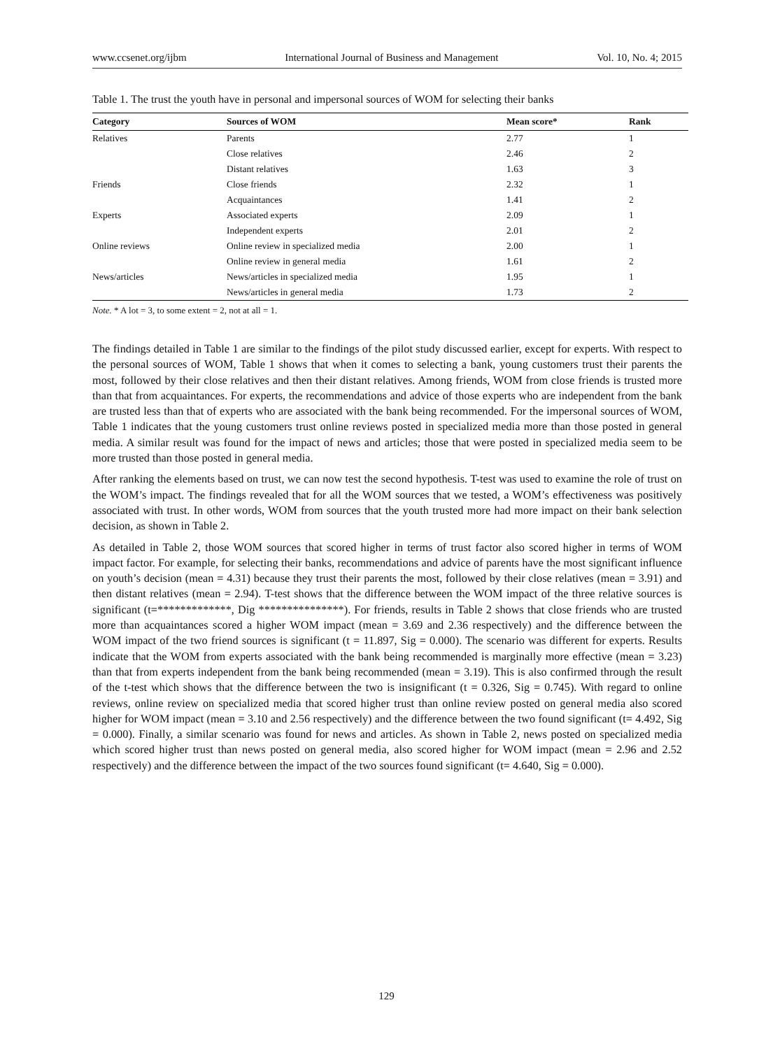www.ccsenet.org/ijbm International Journal of Business and Management Vol. 10, No. 4; 2015
Table 1. The trust the youth have in personal and impersonal sources of WOM for selecting their banks
| Category | Sources of WOM | Mean score* | Rank |
| --- | --- | --- | --- |
| Relatives | Parents | 2.77 | 1 |
| | Close relatives | 2.46 | 2 |
| | Distant relatives | 1.63 | 3 |
| Friends | Close friends | 2.32 | 1 |
| | Acquaintances | 1.41 | 2 |
| Experts | Associated experts | 2.09 | 1 |
| | Independent experts | 2.01 | 2 |
| Online reviews | Online review in specialized media | 2.00 | 1 |
| | Online review in general media | 1.61 | 2 |
| News/articles | News/articles in specialized media | 1.95 | 1 |
| | News/articles in general media | 1.73 | 2 |
Note. * A lot = 3, to some extent = 2, not at all = 1.
The findings detailed in Table 1 are similar to the findings of the pilot study discussed earlier, except for experts. With respect to the personal sources of WOM, Table 1 shows that when it comes to selecting a bank, young customers trust their parents the most, followed by their close relatives and then their distant relatives. Among friends, WOM from close friends is trusted more than that from acquaintances. For experts, the recommendations and advice of those experts who are independent from the bank are trusted less than that of experts who are associated with the bank being recommended. For the impersonal sources of WOM, Table 1 indicates that the young customers trust online reviews posted in specialized media more than those posted in general media. A similar result was found for the impact of news and articles; those that were posted in specialized media seem to be more trusted than those posted in general media.
After ranking the elements based on trust, we can now test the second hypothesis. T-test was used to examine the role of trust on the WOM’s impact. The findings revealed that for all the WOM sources that we tested, a WOM’s effectiveness was positively associated with trust. In other words, WOM from sources that the youth trusted more had more impact on their bank selection decision, as shown in Table 2.
As detailed in Table 2, those WOM sources that scored higher in terms of trust factor also scored higher in terms of WOM impact factor. For example, for selecting their banks, recommendations and advice of parents have the most significant influence on youth’s decision (mean = 4.31) because they trust their parents the most, followed by their close relatives (mean = 3.91) and then distant relatives (mean = 2.94). T-test shows that the difference between the WOM impact of the three relative sources is significant (t=*************, Dig ***************). For friends, results in Table 2 shows that close friends who are trusted more than acquaintances scored a higher WOM impact (mean = 3.69 and 2.36 respectively) and the difference between the WOM impact of the two friend sources is significant (t = 11.897, Sig = 0.000). The scenario was different for experts. Results indicate that the WOM from experts associated with the bank being recommended is marginally more effective (mean = 3.23) than that from experts independent from the bank being recommended (mean = 3.19). This is also confirmed through the result of the t-test which shows that the difference between the two is insignificant (t = 0.326, Sig = 0.745). With regard to online reviews, online review on specialized media that scored higher trust than online review posted on general media also scored higher for WOM impact (mean = 3.10 and 2.56 respectively) and the difference between the two found significant (t= 4.492, Sig = 0.000). Finally, a similar scenario was found for news and articles. As shown in Table 2, news posted on specialized media which scored higher trust than news posted on general media, also scored higher for WOM impact (mean = 2.96 and 2.52 respectively) and the difference between the impact of the two sources found significant (t= 4.640, Sig = 0.000).
129